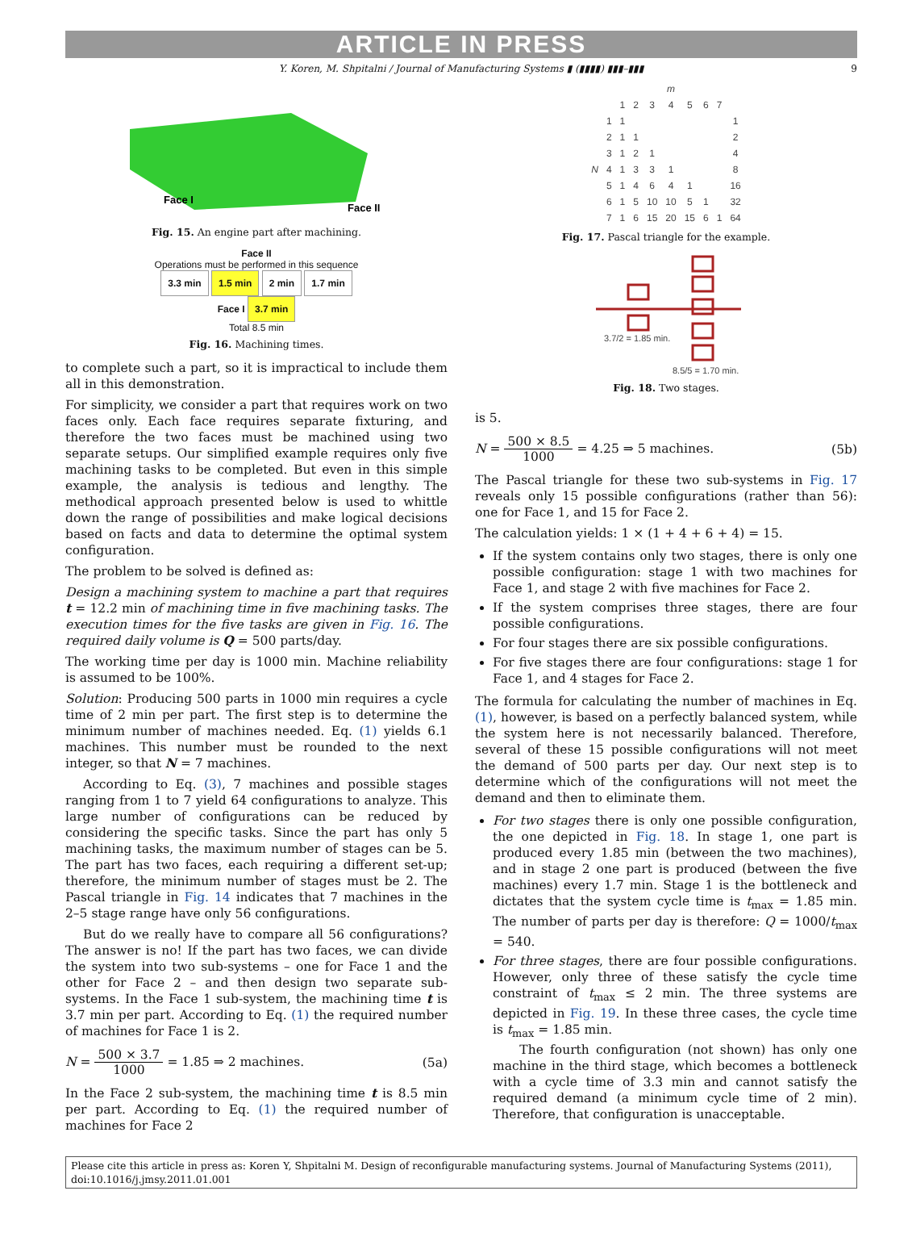ARTICLE IN PRESS
Y. Koren, M. Shpitalni / Journal of Manufacturing Systems ▮ (▮▮▮▮) ▮▮▮–▮▮▮ 9
Face I
Face II
Fig. 15. An engine part after machining.
Face II
Operations must be performed in this sequence
3.3 min 1.5 min 2 min 1.7 min
Face I 3.7 min
Total 8.5 min
Fig. 16. Machining times.
to complete such a part, so it is impractical to include them all in this demonstration.
For simplicity, we consider a part that requires work on two faces only. Each face requires separate fixturing, and therefore the two faces must be machined using two separate setups. Our simplified example requires only five machining tasks to be completed. But even in this simple example, the analysis is tedious and lengthy. The methodical approach presented below is used to whittle down the range of possibilities and make logical decisions based on facts and data to determine the optimal system configuration.
The problem to be solved is defined as:
Design a machining system to machine a part that requires t = 12.2 min of machining time in five machining tasks. The execution times for the five tasks are given in Fig. 16. The required daily volume is Q = 500 parts/day.
The working time per day is 1000 min. Machine reliability is assumed to be 100%.
Solution: Producing 500 parts in 1000 min requires a cycle time of 2 min per part. The first step is to determine the minimum number of machines needed. Eq. (1) yields 6.1 machines. This number must be rounded to the next integer, so that N = 7 machines.
According to Eq. (3), 7 machines and possible stages ranging from 1 to 7 yield 64 configurations to analyze. This large number of configurations can be reduced by considering the specific tasks. Since the part has only 5 machining tasks, the maximum number of stages can be 5. The part has two faces, each requiring a different set-up; therefore, the minimum number of stages must be 2. The Pascal triangle in Fig. 14 indicates that 7 machines in the 2–5 stage range have only 56 configurations.
But do we really have to compare all 56 configurations? The answer is no! If the part has two faces, we can divide the system into two sub-systems – one for Face 1 and the other for Face 2 – and then design two separate sub-systems. In the Face 1 sub-system, the machining time t is 3.7 min per part. According to Eq. (1) the required number of machines for Face 1 is 2.
N = 500 × 3.7 1000 = 1.85 ⇒ 2 machines. (5a)
In the Face 2 sub-system, the machining time t is 8.5 min per part. According to Eq. (1) the required number of machines for Face 2
| | | m | | | | | | | |
| | | 1 | 2 | 3 | 4 | 5 | 6 | 7 | |
| | 1 | 1 | | | | | | | 1 |
| | 2 | 1 | 1 | | | | | | 2 |
| | 3 | 1 | 2 | 1 | | | | | 4 |
| N | 4 | 1 | 3 | 3 | 1 | | | | 8 |
| | 5 | 1 | 4 | 6 | 4 | 1 | | | 16 |
| | 6 | 1 | 5 | 10 | 10 | 5 | 1 | | 32 |
| | 7 | 1 | 6 | 15 | 20 | 15 | 6 | 1 | 64 |
Fig. 17. Pascal triangle for the example.
3.7/2 = 1.85 min.
8.5/5 = 1.70 min.
Fig. 18. Two stages.
is 5.
N = 500 × 8.5 1000 = 4.25 ⇒ 5 machines. (5b)
The Pascal triangle for these two sub-systems in Fig. 17 reveals only 15 possible configurations (rather than 56): one for Face 1, and 15 for Face 2.
The calculation yields: 1 × (1 + 4 + 6 + 4) = 15.
If the system contains only two stages, there is only one possible configuration: stage 1 with two machines for Face 1, and stage 2 with five machines for Face 2.
If the system comprises three stages, there are four possible configurations.
For four stages there are six possible configurations.
For five stages there are four configurations: stage 1 for Face 1, and 4 stages for Face 2.
The formula for calculating the number of machines in Eq. (1), however, is based on a perfectly balanced system, while the system here is not necessarily balanced. Therefore, several of these 15 possible configurations will not meet the demand of 500 parts per day. Our next step is to determine which of the configurations will not meet the demand and then to eliminate them.
For two stages there is only one possible configuration, the one depicted in Fig. 18. In stage 1, one part is produced every 1.85 min (between the two machines), and in stage 2 one part is produced (between the five machines) every 1.7 min. Stage 1 is the bottleneck and dictates that the system cycle time is t<sub>max</sub> = 1.85 min. The number of parts per day is therefore: Q = 1000/t<sub>max</sub> = 540.
For three stages, there are four possible configurations. However, only three of these satisfy the cycle time constraint of t<sub>max</sub> ≤ 2 min. The three systems are depicted in Fig. 19. In these three cases, the cycle time is t<sub>max</sub> = 1.85 min.
The fourth configuration (not shown) has only one machine in the third stage, which becomes a bottleneck with a cycle time of 3.3 min and cannot satisfy the required demand (a minimum cycle time of 2 min). Therefore, that configuration is unacceptable.
Please cite this article in press as: Koren Y, Shpitalni M. Design of reconfigurable manufacturing systems. Journal of Manufacturing Systems (2011), doi:10.1016/j.jmsy.2011.01.001